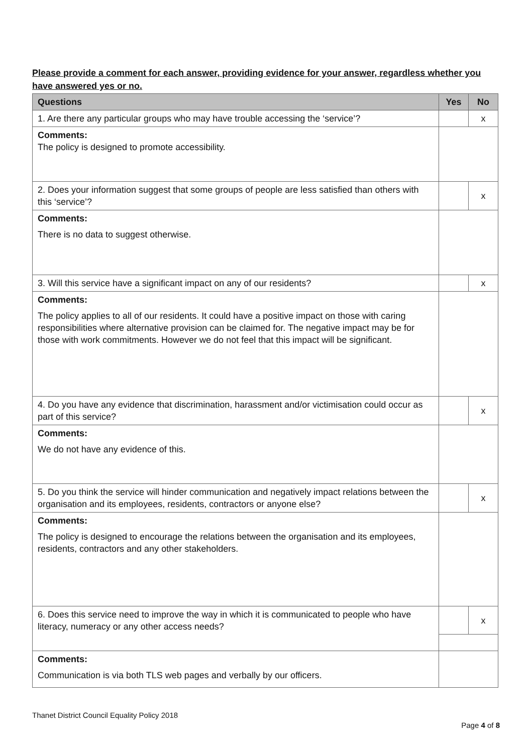Please provide a comment for each answer, providing evidence for your answer, regardless whether you have answered yes or no.
| Questions | Yes | No |
| --- | --- | --- |
| 1. Are there any particular groups who may have trouble accessing the ‘service’? | | x |
| Comments: The policy is designed to promote accessibility. | | |
| 2. Does your information suggest that some groups of people are less satisfied than others with this ‘service’? | | x |
| Comments: There is no data to suggest otherwise. | | |
| 3. Will this service have a significant impact on any of our residents? | | x |
| Comments: The policy applies to all of our residents. It could have a positive impact on those with caring responsibilities where alternative provision can be claimed for. The negative impact may be for those with work commitments. However we do not feel that this impact will be significant. | | |
| 4. Do you have any evidence that discrimination, harassment and/or victimisation could occur as part of this service? | | x |
| Comments: We do not have any evidence of this. | | |
| 5. Do you think the service will hinder communication and negatively impact relations between the organisation and its employees, residents, contractors or anyone else? | | x |
| Comments: The policy is designed to encourage the relations between the organisation and its employees, residents, contractors and any other stakeholders. | | |
| 6. Does this service need to improve the way in which it is communicated to people who have literacy, numeracy or any other access needs? | | x |
| Comments: Communication is via both TLS web pages and verbally by our officers. | | |
Thanet District Council Equality Policy 2018
Page 4 of 8